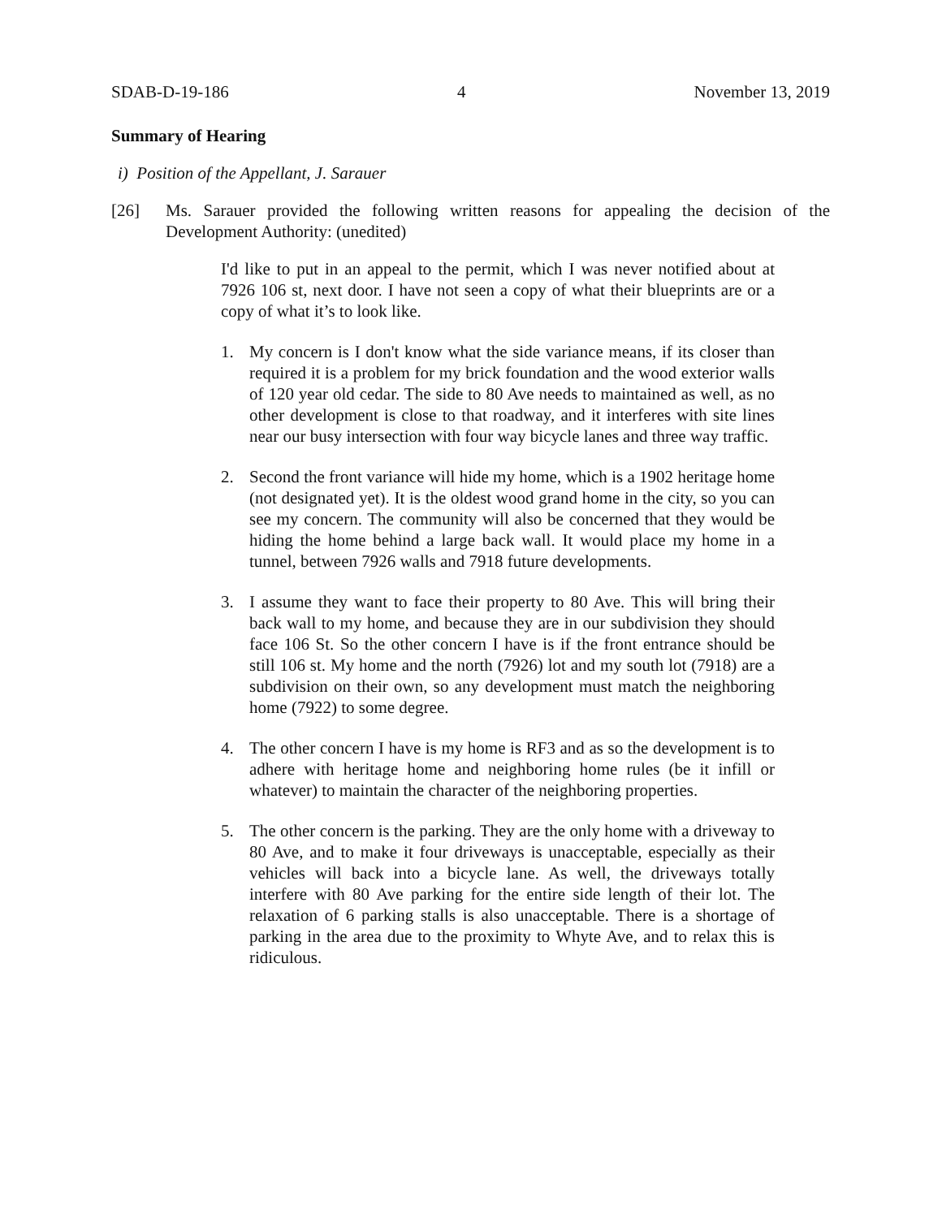SDAB-D-19-186 4 November 13, 2019
Summary of Hearing
i) Position of the Appellant, J. Sarauer
[26] Ms. Sarauer provided the following written reasons for appealing the decision of the Development Authority: (unedited)
I'd like to put in an appeal to the permit, which I was never notified about at 7926 106 st, next door. I have not seen a copy of what their blueprints are or a copy of what it’s to look like.
1. My concern is I don't know what the side variance means, if its closer than required it is a problem for my brick foundation and the wood exterior walls of 120 year old cedar. The side to 80 Ave needs to maintained as well, as no other development is close to that roadway, and it interferes with site lines near our busy intersection with four way bicycle lanes and three way traffic.
2. Second the front variance will hide my home, which is a 1902 heritage home (not designated yet). It is the oldest wood grand home in the city, so you can see my concern. The community will also be concerned that they would be hiding the home behind a large back wall. It would place my home in a tunnel, between 7926 walls and 7918 future developments.
3. I assume they want to face their property to 80 Ave. This will bring their back wall to my home, and because they are in our subdivision they should face 106 St. So the other concern I have is if the front entrance should be still 106 st. My home and the north (7926) lot and my south lot (7918) are a subdivision on their own, so any development must match the neighboring home (7922) to some degree.
4. The other concern I have is my home is RF3 and as so the development is to adhere with heritage home and neighboring home rules (be it infill or whatever) to maintain the character of the neighboring properties.
5. The other concern is the parking. They are the only home with a driveway to 80 Ave, and to make it four driveways is unacceptable, especially as their vehicles will back into a bicycle lane. As well, the driveways totally interfere with 80 Ave parking for the entire side length of their lot. The relaxation of 6 parking stalls is also unacceptable. There is a shortage of parking in the area due to the proximity to Whyte Ave, and to relax this is ridiculous.